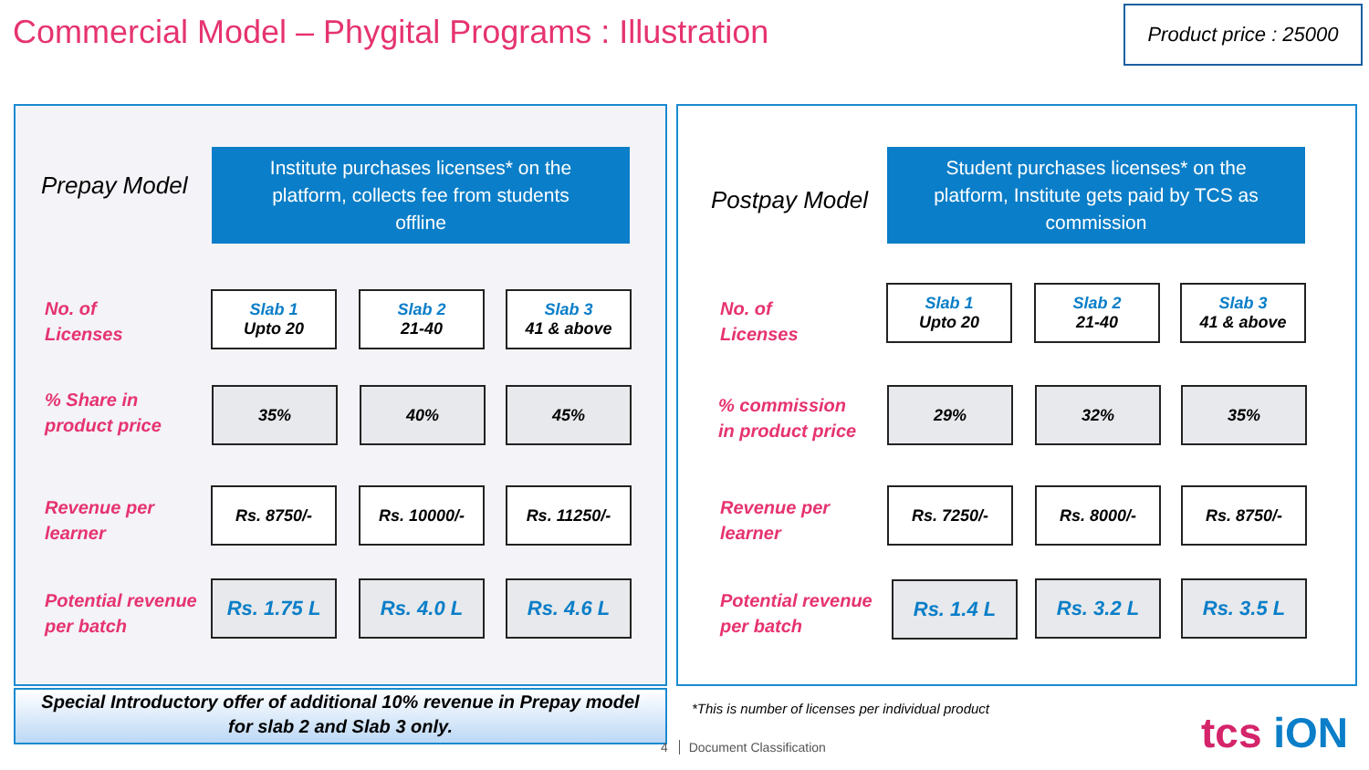Commercial Model – Phygital Programs : Illustration
Product price : 25000
Prepay Model
Institute purchases licenses* on the
platform, collects fee from students
offline
No. of
Licenses
Slab 1
Upto 20
Slab 2
21-40
Slab 3
41 & above
% Share in
product price
35% 40% 45%
Revenue per
learner
Rs. 8750/- Rs. 10000/- Rs. 11250/-
Potential revenue
per batch
Rs. 1.75 L Rs. 4.0 L Rs. 4.6 L
Postpay Model
Student purchases licenses* on the
platform, Institute gets paid by TCS as
commission
No. of
Licenses
Slab 1
Upto 20
Slab 2
21-40
Slab 3
41 & above
% commission
in product price
29% 32% 35%
Revenue per
learner
Rs. 7250/- Rs. 8000/- Rs. 8750/-
Potential revenue
per batch
Rs. 1.4 L Rs. 3.2 L Rs. 3.5 L
Special Introductory offer of additional 10% revenue in Prepay model
for slab 2 and Slab 3 only.
*This is number of licenses per individual product
4 Document Classification tcs iON